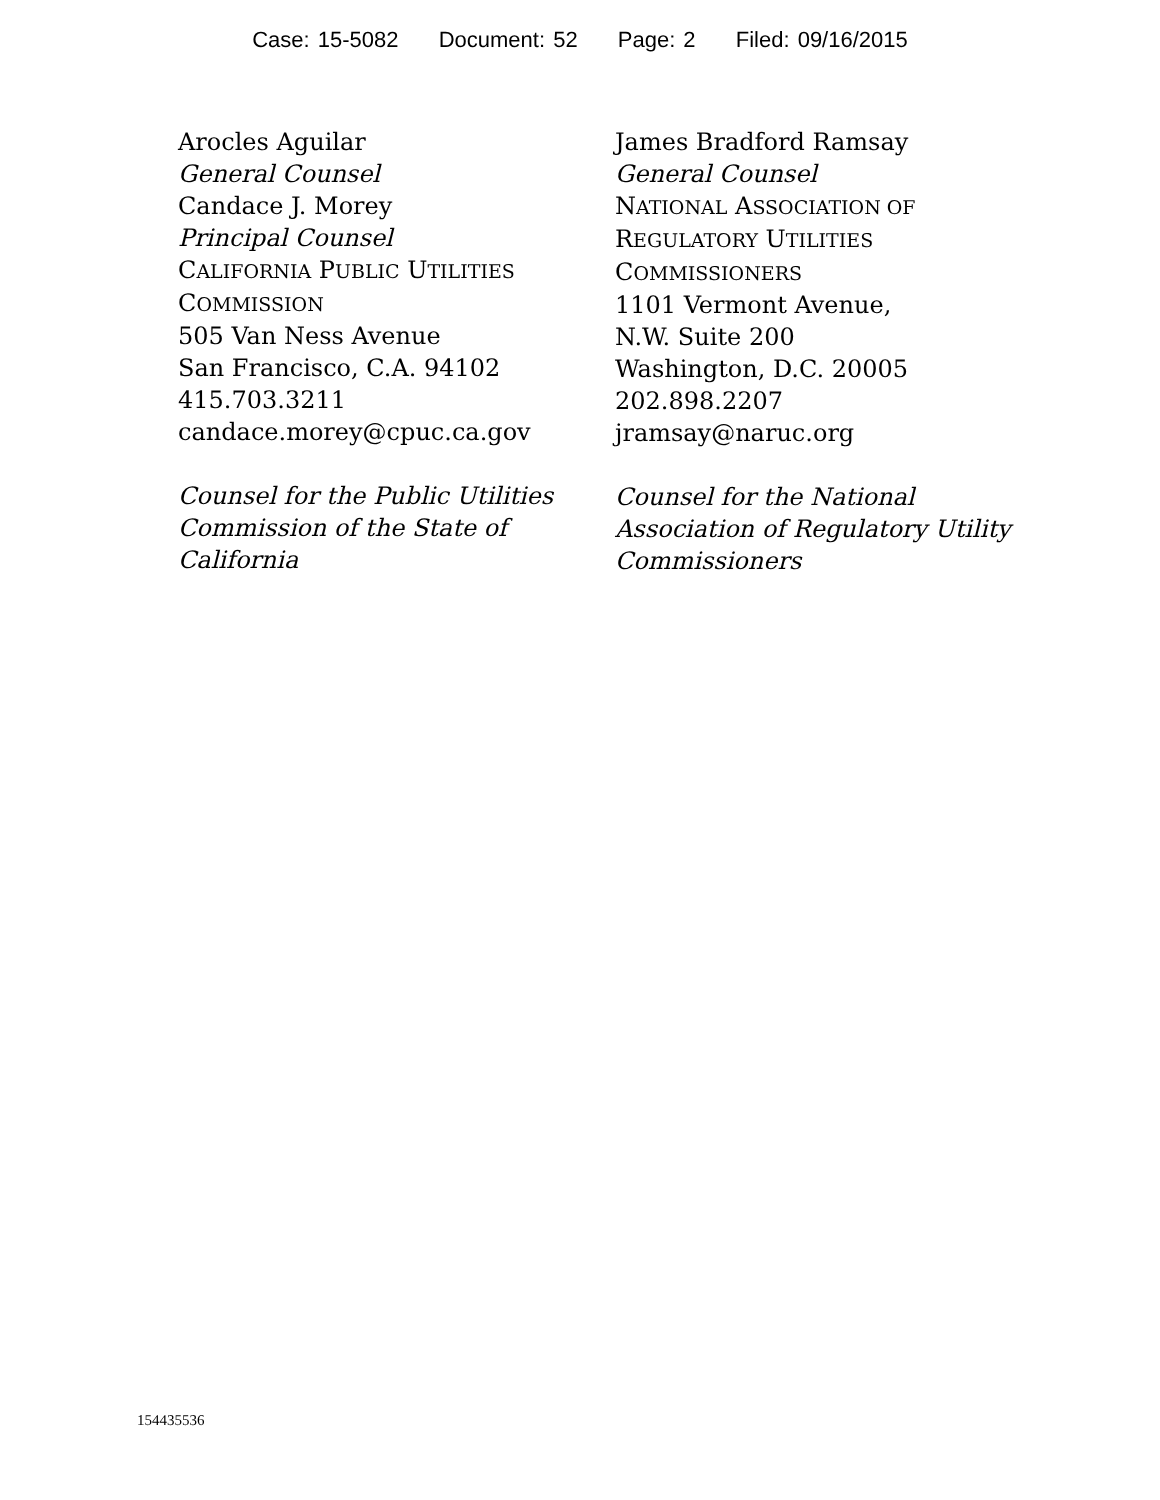Case: 15-5082 Document: 52 Page: 2 Filed: 09/16/2015
Arocles Aguilar
General Counsel
Candace J. Morey
Principal Counsel
CALIFORNIA PUBLIC UTILITIES
COMMISSION
505 Van Ness Avenue
San Francisco, C.A. 94102
415.703.3211
candace.morey@cpuc.ca.gov
Counsel for the Public Utilities Commission of the State of California
James Bradford Ramsay
General Counsel
NATIONAL ASSOCIATION OF
REGULATORY UTILITIES
COMMISSIONERS
1101 Vermont Avenue,
N.W. Suite 200
Washington, D.C. 20005
202.898.2207
jramsay@naruc.org
Counsel for the National Association of Regulatory Utility Commissioners
154435536